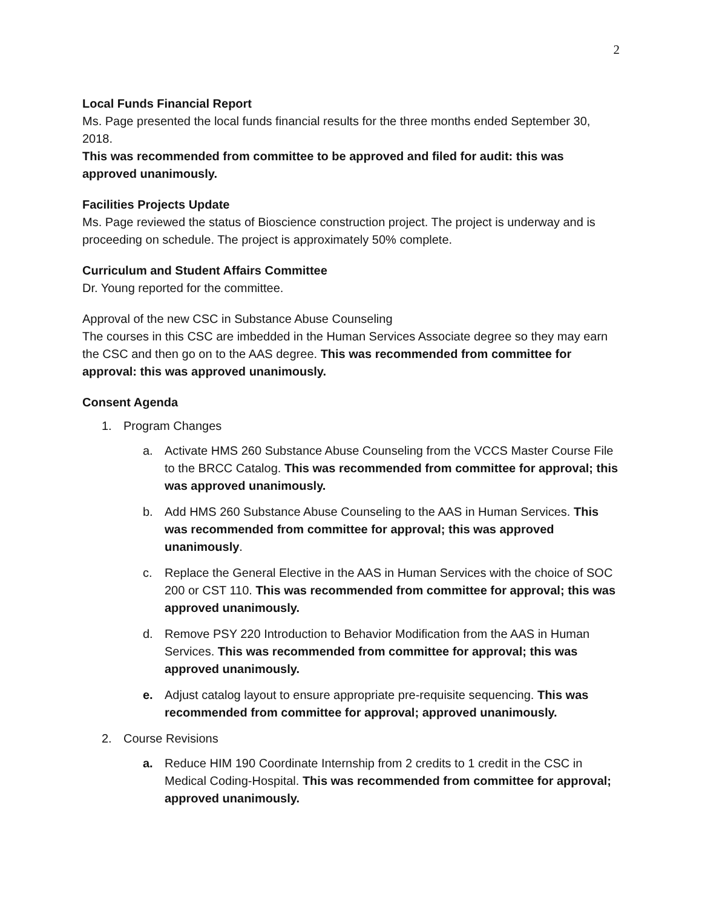2
Local Funds Financial Report
Ms. Page presented the local funds financial results for the three months ended September 30, 2018.
This was recommended from committee to be approved and filed for audit: this was approved unanimously.
Facilities Projects Update
Ms. Page reviewed the status of Bioscience construction project. The project is underway and is proceeding on schedule. The project is approximately 50% complete.
Curriculum and Student Affairs Committee
Dr. Young reported for the committee.
Approval of the new CSC in Substance Abuse Counseling
The courses in this CSC are imbedded in the Human Services Associate degree so they may earn the CSC and then go on to the AAS degree. This was recommended from committee for approval: this was approved unanimously.
Consent Agenda
1. Program Changes
a. Activate HMS 260 Substance Abuse Counseling from the VCCS Master Course File to the BRCC Catalog. This was recommended from committee for approval; this was approved unanimously.
b. Add HMS 260 Substance Abuse Counseling to the AAS in Human Services. This was recommended from committee for approval; this was approved unanimously.
c. Replace the General Elective in the AAS in Human Services with the choice of SOC 200 or CST 110. This was recommended from committee for approval; this was approved unanimously.
d. Remove PSY 220 Introduction to Behavior Modification from the AAS in Human Services. This was recommended from committee for approval; this was approved unanimously.
e. Adjust catalog layout to ensure appropriate pre-requisite sequencing. This was recommended from committee for approval; approved unanimously.
2. Course Revisions
a. Reduce HIM 190 Coordinate Internship from 2 credits to 1 credit in the CSC in Medical Coding-Hospital. This was recommended from committee for approval; approved unanimously.